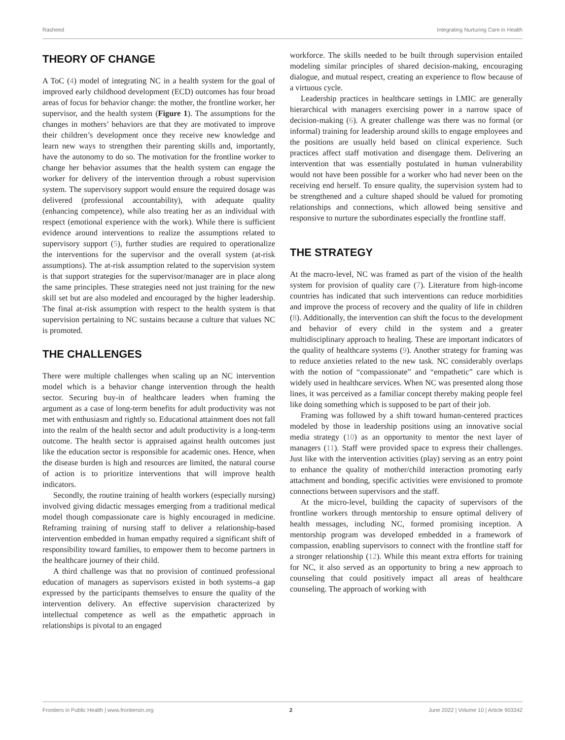Rasheed Integrating Nurturing Care in Health
THEORY OF CHANGE
A ToC (4) model of integrating NC in a health system for the goal of improved early childhood development (ECD) outcomes has four broad areas of focus for behavior change: the mother, the frontline worker, her supervisor, and the health system (Figure 1). The assumptions for the changes in mothers’ behaviors are that they are motivated to improve their children’s development once they receive new knowledge and learn new ways to strengthen their parenting skills and, importantly, have the autonomy to do so. The motivation for the frontline worker to change her behavior assumes that the health system can engage the worker for delivery of the intervention through a robust supervision system. The supervisory support would ensure the required dosage was delivered (professional accountability), with adequate quality (enhancing competence), while also treating her as an individual with respect (emotional experience with the work). While there is sufficient evidence around interventions to realize the assumptions related to supervisory support (5), further studies are required to operationalize the interventions for the supervisor and the overall system (at-risk assumptions). The at-risk assumption related to the supervision system is that support strategies for the supervisor/manager are in place along the same principles. These strategies need not just training for the new skill set but are also modeled and encouraged by the higher leadership. The final at-risk assumption with respect to the health system is that supervision pertaining to NC sustains because a culture that values NC is promoted.
THE CHALLENGES
There were multiple challenges when scaling up an NC intervention model which is a behavior change intervention through the health sector. Securing buy-in of healthcare leaders when framing the argument as a case of long-term benefits for adult productivity was not met with enthusiasm and rightly so. Educational attainment does not fall into the realm of the health sector and adult productivity is a long-term outcome. The health sector is appraised against health outcomes just like the education sector is responsible for academic ones. Hence, when the disease burden is high and resources are limited, the natural course of action is to prioritize interventions that will improve health indicators.
Secondly, the routine training of health workers (especially nursing) involved giving didactic messages emerging from a traditional medical model though compassionate care is highly encouraged in medicine. Reframing training of nursing staff to deliver a relationship-based intervention embedded in human empathy required a significant shift of responsibility toward families, to empower them to become partners in the healthcare journey of their child.
A third challenge was that no provision of continued professional education of managers as supervisors existed in both systems–a gap expressed by the participants themselves to ensure the quality of the intervention delivery. An effective supervision characterized by intellectual competence as well as the empathetic approach in relationships is pivotal to an engaged
workforce. The skills needed to be built through supervision entailed modeling similar principles of shared decision-making, encouraging dialogue, and mutual respect, creating an experience to flow because of a virtuous cycle.
Leadership practices in healthcare settings in LMIC are generally hierarchical with managers exercising power in a narrow space of decision-making (6). A greater challenge was there was no formal (or informal) training for leadership around skills to engage employees and the positions are usually held based on clinical experience. Such practices affect staff motivation and disengage them. Delivering an intervention that was essentially postulated in human vulnerability would not have been possible for a worker who had never been on the receiving end herself. To ensure quality, the supervision system had to be strengthened and a culture shaped should be valued for promoting relationships and connections, which allowed being sensitive and responsive to nurture the subordinates especially the frontline staff.
THE STRATEGY
At the macro-level, NC was framed as part of the vision of the health system for provision of quality care (7). Literature from high-income countries has indicated that such interventions can reduce morbidities and improve the process of recovery and the quality of life in children (8). Additionally, the intervention can shift the focus to the development and behavior of every child in the system and a greater multidisciplinary approach to healing. These are important indicators of the quality of healthcare systems (9). Another strategy for framing was to reduce anxieties related to the new task. NC considerably overlaps with the notion of “compassionate” and “empathetic” care which is widely used in healthcare services. When NC was presented along those lines, it was perceived as a familiar concept thereby making people feel like doing something which is supposed to be part of their job.
Framing was followed by a shift toward human-centered practices modeled by those in leadership positions using an innovative social media strategy (10) as an opportunity to mentor the next layer of managers (11). Staff were provided space to express their challenges. Just like with the intervention activities (play) serving as an entry point to enhance the quality of mother/child interaction promoting early attachment and bonding, specific activities were envisioned to promote connections between supervisors and the staff.
At the micro-level, building the capacity of supervisors of the frontline workers through mentorship to ensure optimal delivery of health messages, including NC, formed promising inception. A mentorship program was developed embedded in a framework of compassion, enabling supervisors to connect with the frontline staff for a stronger relationship (12). While this meant extra efforts for training for NC, it also served as an opportunity to bring a new approach to counseling that could positively impact all areas of healthcare counseling. The approach of working with
Frontiers in Public Health | www.frontiersin.org 2 June 2022 | Volume 10 | Article 903342